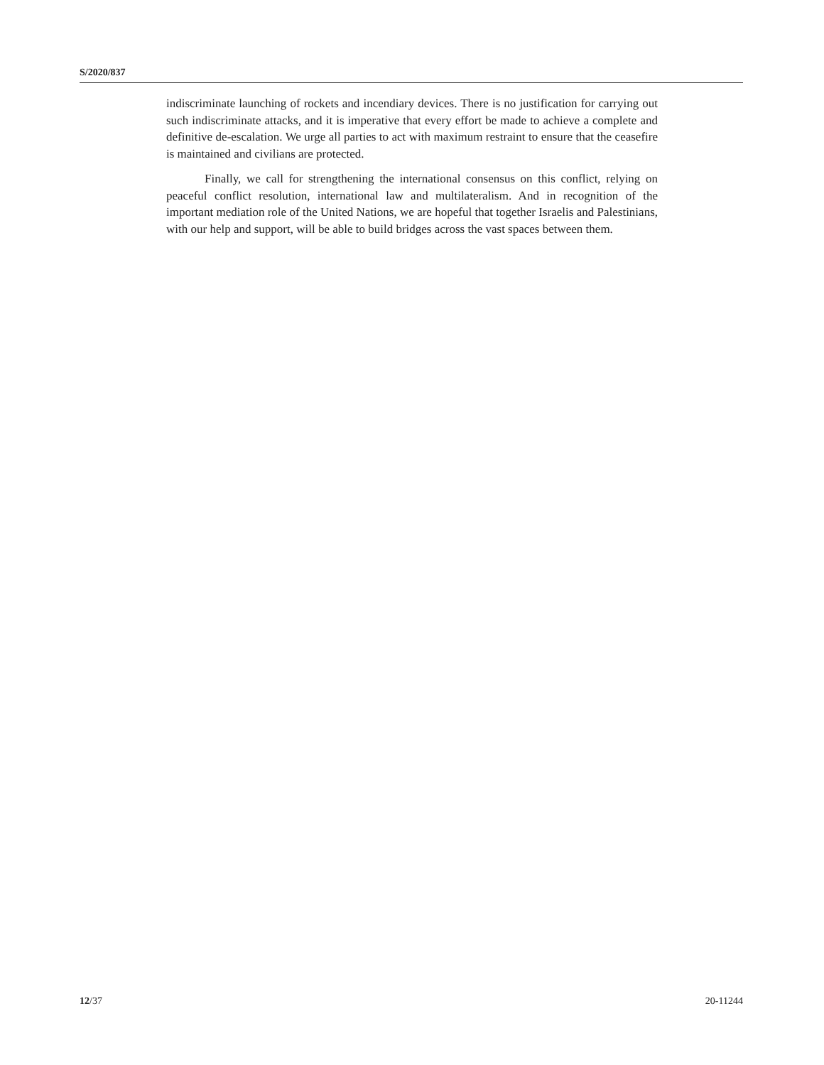S/2020/837
indiscriminate launching of rockets and incendiary devices. There is no justification for carrying out such indiscriminate attacks, and it is imperative that every effort be made to achieve a complete and definitive de-escalation. We urge all parties to act with maximum restraint to ensure that the ceasefire is maintained and civilians are protected.
Finally, we call for strengthening the international consensus on this conflict, relying on peaceful conflict resolution, international law and multilateralism. And in recognition of the important mediation role of the United Nations, we are hopeful that together Israelis and Palestinians, with our help and support, will be able to build bridges across the vast spaces between them.
12/37 20-11244